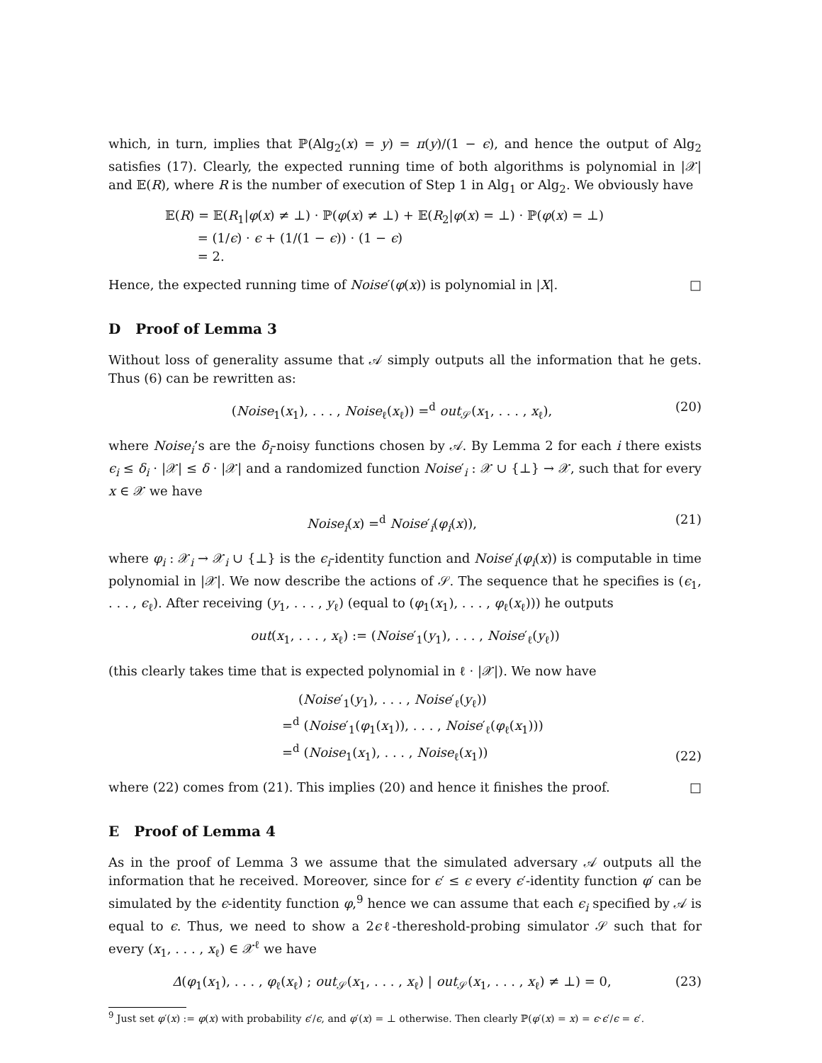which, in turn, implies that ℙ(Alg<sub>2</sub>(x) = y) = π(y)/(1 − ϵ), and hence the output of Alg<sub>2</sub> satisfies (17). Clearly, the expected running time of both algorithms is polynomial in |𝒳| and 𝔼(R), where R is the number of execution of Step 1 in Alg<sub>1</sub> or Alg<sub>2</sub>. We obviously have
𝔼(R) = 𝔼(R<sub>1</sub>|φ(x) ≠ ⊥) · ℙ(φ(x) ≠ ⊥) + 𝔼(R<sub>2</sub>|φ(x) = ⊥) · ℙ(φ(x) = ⊥)
= (1/ϵ) · ϵ + (1/(1 − ϵ)) · (1 − ϵ)
= 2.
Hence, the expected running time of Noise′(φ(x)) is polynomial in |X|. □
D Proof of Lemma 3
Without loss of generality assume that 𝒜 simply outputs all the information that he gets. Thus (6) can be rewritten as:
(Noise<sub>1</sub>(x<sub>1</sub>), . . . , Noise<sub>ℓ</sub>(x<sub>ℓ</sub>)) =<sup>d</sup> out<sub>𝒮</sub>(x<sub>1</sub>, . . . , x<sub>ℓ</sub>), (20)
where Noise<sub>i</sub>’s are the δ<sub>i</sub>-noisy functions chosen by 𝒜. By Lemma 2 for each i there exists ϵ<sub>i</sub> ≤ δ<sub>i</sub> · |𝒳| ≤ δ · |𝒳| and a randomized function Noise′<sub>i</sub> : 𝒳 ∪ {⊥} → 𝒳, such that for every x ∈ 𝒳 we have
Noise<sub>i</sub>(x) =<sup>d</sup> Noise′<sub>i</sub>(φ<sub>i</sub>(x)), (21)
where φ<sub>i</sub> : 𝒳<sub>i</sub> → 𝒳<sub>i</sub> ∪ {⊥} is the ϵ<sub>i</sub>-identity function and Noise′<sub>i</sub>(φ<sub>i</sub>(x)) is computable in time polynomial in |𝒳|. We now describe the actions of 𝒮. The sequence that he specifies is (ϵ<sub>1</sub>, . . . , ϵ<sub>ℓ</sub>). After receiving (y<sub>1</sub>, . . . , y<sub>ℓ</sub>) (equal to (φ<sub>1</sub>(x<sub>1</sub>), . . . , φ<sub>ℓ</sub>(x<sub>ℓ</sub>))) he outputs
out(x<sub>1</sub>, . . . , x<sub>ℓ</sub>) := (Noise′<sub>1</sub>(y<sub>1</sub>), . . . , Noise′<sub>ℓ</sub>(y<sub>ℓ</sub>))
(this clearly takes time that is expected polynomial in ℓ · |𝒳|). We now have
(Noise′<sub>1</sub>(y<sub>1</sub>), . . . , Noise′<sub>ℓ</sub>(y<sub>ℓ</sub>))
=<sup>d</sup> (Noise′<sub>1</sub>(φ<sub>1</sub>(x<sub>1</sub>)), . . . , Noise′<sub>ℓ</sub>(φ<sub>ℓ</sub>(x<sub>1</sub>)))
=<sup>d</sup> (Noise<sub>1</sub>(x<sub>1</sub>), . . . , Noise<sub>ℓ</sub>(x<sub>1</sub>)) (22)
where (22) comes from (21). This implies (20) and hence it finishes the proof. □
E Proof of Lemma 4
As in the proof of Lemma 3 we assume that the simulated adversary 𝒜 outputs all the information that he received. Moreover, since for ϵ′ ≤ ϵ every ϵ′-identity function φ′ can be simulated by the ϵ-identity function φ,<sup>9</sup> hence we can assume that each ϵ<sub>i</sub> specified by 𝒜 is equal to ϵ. Thus, we need to show a 2ϵℓ-thereshold-probing simulator 𝒮 such that for every (x<sub>1</sub>, . . . , x<sub>ℓ</sub>) ∈ 𝒳<sup>ℓ</sup> we have
Δ(φ<sub>1</sub>(x<sub>1</sub>), . . . , φ<sub>ℓ</sub>(x<sub>ℓ</sub>) ; out<sub>𝒮</sub>(x<sub>1</sub>, . . . , x<sub>ℓ</sub>) | out<sub>𝒮</sub>(x<sub>1</sub>, . . . , x<sub>ℓ</sub>) ≠ ⊥) = 0, (23)
<sup>9</sup> Just set φ′(x) := φ(x) with probability ϵ′/ϵ, and φ′(x) = ⊥ otherwise. Then clearly ℙ(φ′(x) = x) = ϵ·ϵ′/ϵ = ϵ′.